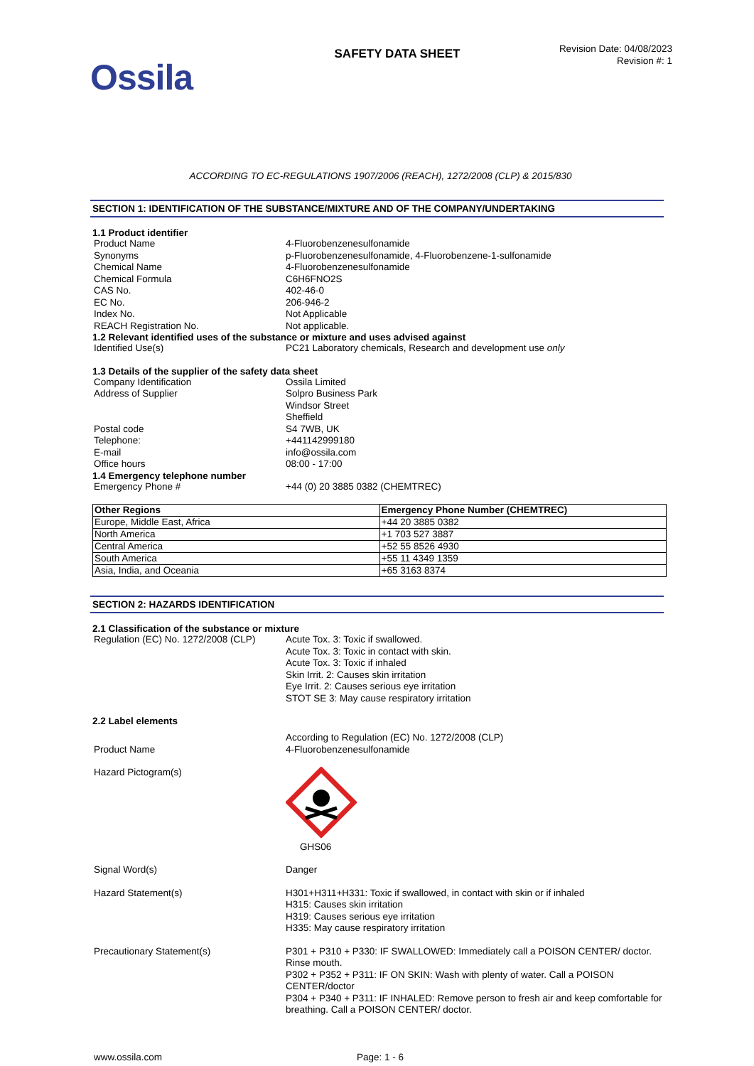Ossila
SAFETY DATA SHEET
Revision Date: 04/08/2023
Revision #: 1
ACCORDING TO EC-REGULATIONS 1907/2006 (REACH), 1272/2008 (CLP) & 2015/830
SECTION 1: IDENTIFICATION OF THE SUBSTANCE/MIXTURE AND OF THE COMPANY/UNDERTAKING
1.1 Product identifier
Product Name 4-Fluorobenzenesulfonamide
Synonyms p-Fluorobenzenesulfonamide, 4-Fluorobenzene-1-sulfonamide
Chemical Name 4-Fluorobenzenesulfonamide
Chemical Formula C6H6FNO2S
CAS No. 402-46-0
EC No. 206-946-2
Index No. Not Applicable
REACH Registration No. Not applicable.
1.2 Relevant identified uses of the substance or mixture and uses advised against
Identified Use(s) PC21 Laboratory chemicals, Research and development use only
1.3 Details of the supplier of the safety data sheet
Company Identification Ossila Limited
Address of Supplier Solpro Business Park
Windsor Street
Sheffield
Postal code S4 7WB, UK
Telephone: +441142999180
E-mail info@ossila.com
Office hours 08:00 - 17:00
1.4 Emergency telephone number
Emergency Phone # +44 (0) 20 3885 0382 (CHEMTREC)
| Other Regions | Emergency Phone Number (CHEMTREC) |
| --- | --- |
| Europe, Middle East, Africa | +44 20 3885 0382 |
| North America | +1 703 527 3887 |
| Central America | +52 55 8526 4930 |
| South America | +55 11 4349 1359 |
| Asia, India, and Oceania | +65 3163 8374 |
SECTION 2: HAZARDS IDENTIFICATION
2.1 Classification of the substance or mixture
Regulation (EC) No. 1272/2008 (CLP)
Acute Tox. 3: Toxic if swallowed.
Acute Tox. 3: Toxic in contact with skin.
Acute Tox. 3: Toxic if inhaled
Skin Irrit. 2: Causes skin irritation
Eye Irrit. 2: Causes serious eye irritation
STOT SE 3: May cause respiratory irritation
2.2 Label elements
According to Regulation (EC) No. 1272/2008 (CLP)
Product Name 4-Fluorobenzenesulfonamide
Hazard Pictogram(s)
GHS06
Signal Word(s) Danger
Hazard Statement(s) H301+H311+H331: Toxic if swallowed, in contact with skin or if inhaled
H315: Causes skin irritation
H319: Causes serious eye irritation
H335: May cause respiratory irritation
Precautionary Statement(s) P301 + P310 + P330: IF SWALLOWED: Immediately call a POISON CENTER/ doctor. Rinse mouth.
P302 + P352 + P311: IF ON SKIN: Wash with plenty of water. Call a POISON CENTER/doctor
P304 + P340 + P311: IF INHALED: Remove person to fresh air and keep comfortable for breathing. Call a POISON CENTER/ doctor.
www.ossila.com Page: 1 - 6